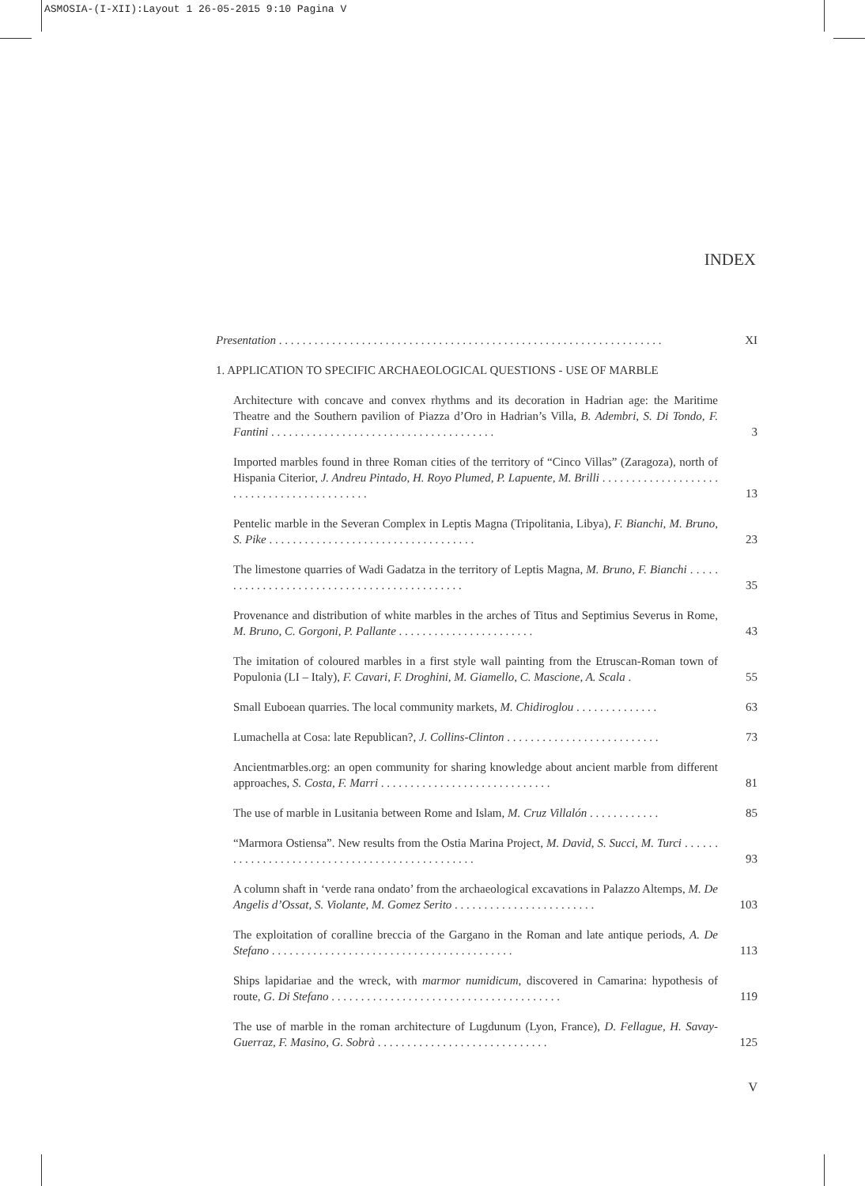ASMOSIA-(I-XII):Layout 1 26-05-2015 9:10 Pagina V
INDEX
Presentation . . . . . . . . . . . . . . . . . . . . . . . . . . . . . . . . . . . . . . . . . . . . . . . . . . . . . . . . . . . . . . . . .
XI
1. APPLICATION TO SPECIFIC ARCHAEOLOGICAL QUESTIONS - USE OF MARBLE
Architecture with concave and convex rhythms and its decoration in Hadrian age: the Maritime Theatre and the Southern pavilion of Piazza d’Oro in Hadrian’s Villa, B. Adembri, S. Di Tondo, F. Fantini . . . . . . . . . . . . . . . . . . . . . . . . . . . . . . . . . . . . . .
3
Imported marbles found in three Roman cities of the territory of “Cinco Villas” (Zaragoza), north of Hispania Citerior, J. Andreu Pintado, H. Royo Plumed, P. Lapuente, M. Brilli . . . . . . . . . . . . . . . . . . . . . . . . . . . . . . . . . . . . . . . . . . .
13
Pentelic marble in the Severan Complex in Leptis Magna (Tripolitania, Libya), F. Bianchi, M. Bruno, S. Pike . . . . . . . . . . . . . . . . . . . . . . . . . . . . . . . . . . .
23
The limestone quarries of Wadi Gadatza in the territory of Leptis Magna, M. Bruno, F. Bianchi . . . . . . . . . . . . . . . . . . . . . . . . . . . . . . . . . . . . . . . . . . . .
35
Provenance and distribution of white marbles in the arches of Titus and Septimius Severus in Rome, M. Bruno, C. Gorgoni, P. Pallante . . . . . . . . . . . . . . . . . . . . . . .
43
The imitation of coloured marbles in a first style wall painting from the Etruscan-Roman town of Populonia (LI – Italy), F. Cavari, F. Droghini, M. Giamello, C. Mascione, A. Scala .
55
Small Euboean quarries. The local community markets, M. Chidiroglou . . . . . . . . . . . . . .
63
Lumachella at Cosa: late Republican?, J. Collins-Clinton . . . . . . . . . . . . . . . . . . . . . . . . . .
73
Ancientmarbles.org: an open community for sharing knowledge about ancient marble from different approaches, S. Costa, F. Marri . . . . . . . . . . . . . . . . . . . . . . . . . . . . .
81
The use of marble in Lusitania between Rome and Islam, M. Cruz Villalón . . . . . . . . . . . .
85
“Marmora Ostiensa”. New results from the Ostia Marina Project, M. David, S. Succi, M. Turci . . . . . . . . . . . . . . . . . . . . . . . . . . . . . . . . . . . . . . . . . . . . . . .
93
A column shaft in ‘verde rana ondato’ from the archaeological excavations in Palazzo Altemps, M. De Angelis d’Ossat, S. Violante, M. Gomez Serito . . . . . . . . . . . . . . . . . . . . . . . .
103
The exploitation of coralline breccia of the Gargano in the Roman and late antique periods, A. De Stefano . . . . . . . . . . . . . . . . . . . . . . . . . . . . . . . . . . . . . . . . .
113
Ships lapidariae and the wreck, with marmor numidicum, discovered in Camarina: hypothesis of route, G. Di Stefano . . . . . . . . . . . . . . . . . . . . . . . . . . . . . . . . . . . . . . .
119
The use of marble in the roman architecture of Lugdunum (Lyon, France), D. Fellague, H. Savay-Guerraz, F. Masino, G. Sobrà . . . . . . . . . . . . . . . . . . . . . . . . . . . . .
125
V